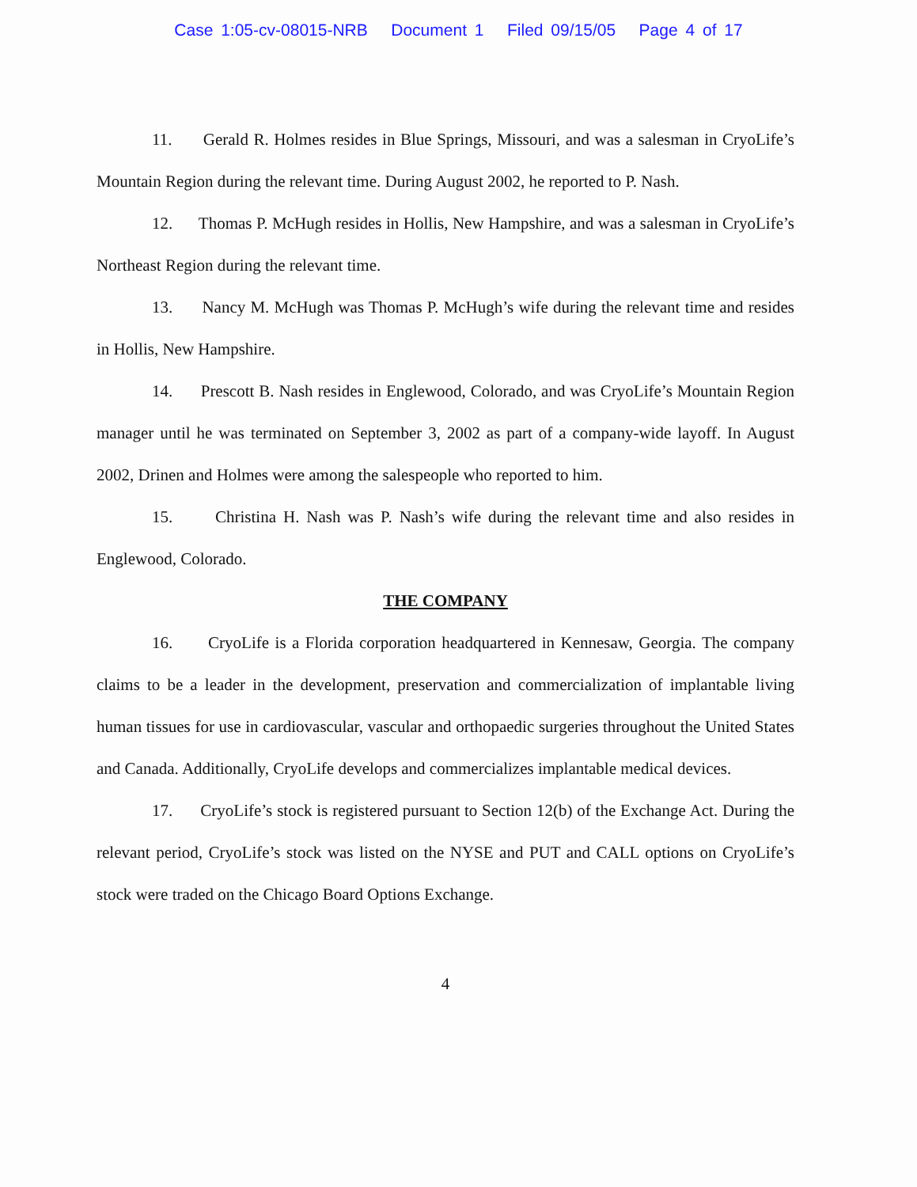Case 1:05-cv-08015-NRB Document 1 Filed 09/15/05 Page 4 of 17
11. Gerald R. Holmes resides in Blue Springs, Missouri, and was a salesman in CryoLife’s Mountain Region during the relevant time. During August 2002, he reported to P. Nash.
12. Thomas P. McHugh resides in Hollis, New Hampshire, and was a salesman in CryoLife’s Northeast Region during the relevant time.
13. Nancy M. McHugh was Thomas P. McHugh’s wife during the relevant time and resides in Hollis, New Hampshire.
14. Prescott B. Nash resides in Englewood, Colorado, and was CryoLife’s Mountain Region manager until he was terminated on September 3, 2002 as part of a company-wide layoff. In August 2002, Drinen and Holmes were among the salespeople who reported to him.
15. Christina H. Nash was P. Nash’s wife during the relevant time and also resides in Englewood, Colorado.
THE COMPANY
16. CryoLife is a Florida corporation headquartered in Kennesaw, Georgia. The company claims to be a leader in the development, preservation and commercialization of implantable living human tissues for use in cardiovascular, vascular and orthopaedic surgeries throughout the United States and Canada. Additionally, CryoLife develops and commercializes implantable medical devices.
17. CryoLife’s stock is registered pursuant to Section 12(b) of the Exchange Act. During the relevant period, CryoLife’s stock was listed on the NYSE and PUT and CALL options on CryoLife’s stock were traded on the Chicago Board Options Exchange.
4